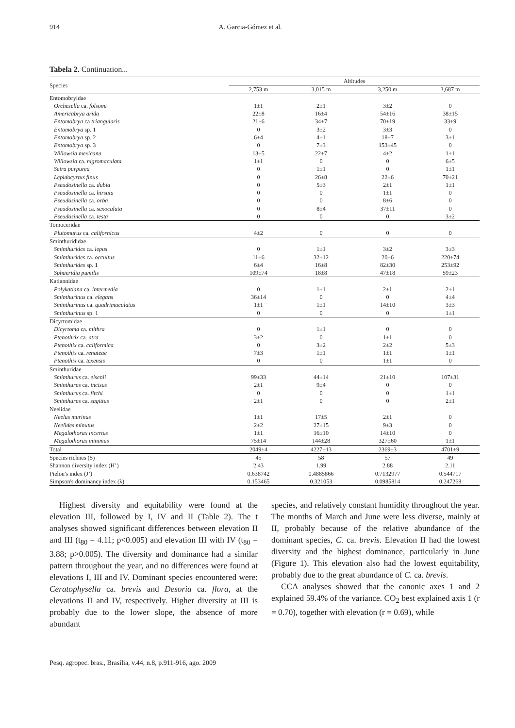914 A. Garcia-Gómez et al.
Tabela 2. Continuation...
| Species | Altitudes | | | |
| | 2,753 m | 3,015 m | 3,250 m | 3,687 m |
| Entomobryidae | | | | |
| Orchesella ca. folsomi | 1±1 | 2±1 | 3±2 | 0 |
| Americabrya arida | 22±8 | 16±4 | 54±16 | 38±15 |
| Entomobrya ca triangularis | 21±6 | 34±7 | 70±19 | 33±9 |
| Entomobrya sp. 1 | 0 | 3±2 | 3±3 | 0 |
| Entomobrya sp. 2 | 6±4 | 4±1 | 18±7 | 3±1 |
| Entomobrya sp. 3 | 0 | 7±3 | 153±45 | 0 |
| Willowsia mexicana | 13±5 | 22±7 | 4±2 | 1±1 |
| Willowsia ca. nigromaculata | 1±1 | 0 | 0 | 6±5 |
| Seira purpurea | 0 | 1±1 | 0 | 1±1 |
| Lepidocyrtus finus | 0 | 26±8 | 22±6 | 70±21 |
| Pseudosinella ca. dubia | 0 | 5±3 | 2±1 | 1±1 |
| Pseudosinella ca. hirsuta | 0 | 0 | 1±1 | 0 |
| Pseudosinella ca. orba | 0 | 0 | 8±6 | 0 |
| Pseudosinella ca. sexoculata | 0 | 8±4 | 37±11 | 0 |
| Pseudosinella ca. testa | 0 | 0 | 0 | 3±2 |
| Tomoceridae | | | | |
| Plutomurus ca. californicus | 4±2 | 0 | 0 | 0 |
| Sminthurididae | | | | |
| Sminthurides ca. lepus | 0 | 1±1 | 3±2 | 3±3 |
| Sminthurides ca. occultus | 11±6 | 32±12 | 20±6 | 220±74 |
| Sminthurides sp. 1 | 6±4 | 16±8 | 82±30 | 253±92 |
| Sphaeridia pumilis | 109±74 | 18±8 | 47±18 | 59±23 |
| Katiannidae | | | | |
| Polykatiana ca. intermedia | 0 | 1±1 | 2±1 | 2±1 |
| Sminthurinus ca. elegans | 36±14 | 0 | 0 | 4±4 |
| Sminthurinus ca. quadrimaculatus | 1±1 | 1±1 | 14±10 | 3±3 |
| Sminthurinus sp. 1 | 0 | 0 | 0 | 1±1 |
| Dicyrtomidae | | | | |
| Dicyrtoma ca. mithra | 0 | 1±1 | 0 | 0 |
| Ptenothrix ca. atra | 3±2 | 0 | 1±1 | 0 |
| Ptenothix ca. califormica | 0 | 3±2 | 2±2 | 5±3 |
| Ptenothix ca. renateae | 7±3 | 1±1 | 1±1 | 1±1 |
| Ptenothix ca. texensis | 0 | 0 | 1±1 | 0 |
| Sminthuridae | | | | |
| Sminthurus ca. eisenii | 99±33 | 44±14 | 21±10 | 107±31 |
| Sminthurus ca. incisus | 2±1 | 9±4 | 0 | 0 |
| Sminthurus ca. fitchi | 0 | 0 | 0 | 1±1 |
| Sminthurus ca. sagittus | 2±1 | 0 | 0 | 2±1 |
| Neelidae | | | | |
| Neelus murinus | 1±1 | 17±5 | 2±1 | 0 |
| Neelides minutus | 2±2 | 27±15 | 9±3 | 0 |
| Megalothorax incertus | 1±1 | 16±10 | 14±10 | 0 |
| Megalothorax minimus | 75±14 | 144±28 | 327±60 | 1±1 |
| Total | 2049±4 | 4227±13 | 2369±3 | 4701±9 |
| Species richnes (S) | 45 | 58 | 57 | 49 |
| Shannon diversity index (H’) | 2.43 | 1.99 | 2.88 | 2.11 |
| Pielou's index (J’) | 0.638742 | 0.4885866 | 0.7132977 | 0.544717 |
| Simpson's dominancy index (λ) | 0.153465 | 0.321053 | 0.0985814 | 0.247268 |
Highest diversity and equitability were found at the elevation III, followed by I, IV and II (Table 2). The t analyses showed significant differences between elevation II and III (t<sub>80</sub> = 4.11; p<0.005) and elevation III with IV (t<sub>80</sub> = 3.88; p>0.005). The diversity and dominance had a similar pattern throughout the year, and no differences were found at elevations I, III and IV. Dominant species encountered were: Ceratophysella ca. brevis and Desoria ca. flora, at the elevations II and IV, respectively. Higher diversity at III is probably due to the lower slope, the absence of more abundant
species, and relatively constant humidity throughout the year. The months of March and June were less diverse, mainly at II, probably because of the relative abundance of the dominant species, C. ca. brevis. Elevation II had the lowest diversity and the highest dominance, particularly in June (Figure 1). This elevation also had the lowest equitability, probably due to the great abundance of C. ca. brevis.
CCA analyses showed that the canonic axes 1 and 2 explained 59.4% of the variance. CO<sub>2</sub> best explained axis 1 (r = 0.70), together with elevation (r = 0.69), while
Pesq. agropec. bras., Brasília, v.44, n.8, p.911-916, ago. 2009